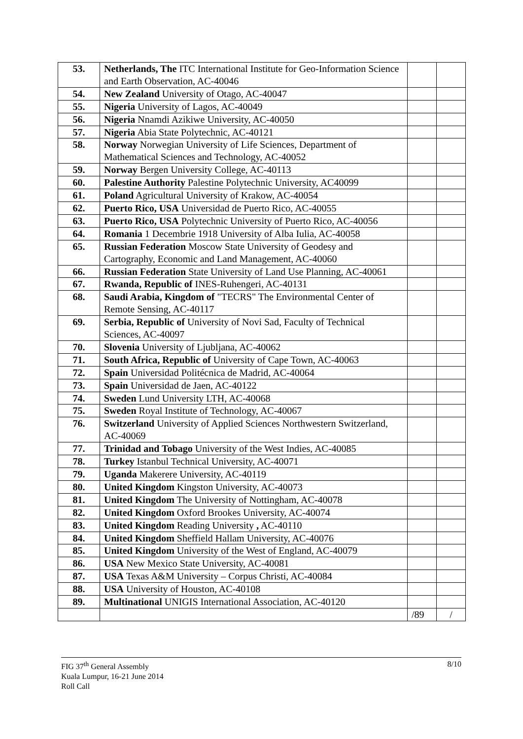| 53. | Netherlands, The ITC International Institute for Geo-Information Science and Earth Observation, AC-40046 | | |
| 54. | New Zealand University of Otago, AC-40047 | | |
| 55. | Nigeria University of Lagos, AC-40049 | | |
| 56. | Nigeria Nnamdi Azikiwe University, AC-40050 | | |
| 57. | Nigeria Abia State Polytechnic, AC-40121 | | |
| 58. | Norway Norwegian University of Life Sciences, Department of Mathematical Sciences and Technology, AC-40052 | | |
| 59. | Norway Bergen University College, AC-40113 | | |
| 60. | Palestine Authority Palestine Polytechnic University, AC40099 | | |
| 61. | Poland Agricultural University of Krakow, AC-40054 | | |
| 62. | Puerto Rico, USA Universidad de Puerto Rico, AC-40055 | | |
| 63. | Puerto Rico, USA Polytechnic University of Puerto Rico, AC-40056 | | |
| 64. | Romania 1 Decembrie 1918 University of Alba Iulia, AC-40058 | | |
| 65. | Russian Federation Moscow State University of Geodesy and Cartography, Economic and Land Management, AC-40060 | | |
| 66. | Russian Federation State University of Land Use Planning, AC-40061 | | |
| 67. | Rwanda, Republic of INES-Ruhengeri, AC-40131 | | |
| 68. | Saudi Arabia, Kingdom of "TECRS" The Environmental Center of Remote Sensing, AC-40117 | | |
| 69. | Serbia, Republic of University of Novi Sad, Faculty of Technical Sciences, AC-40097 | | |
| 70. | Slovenia University of Ljubljana, AC-40062 | | |
| 71. | South Africa, Republic of University of Cape Town, AC-40063 | | |
| 72. | Spain Universidad Politécnica de Madrid, AC-40064 | | |
| 73. | Spain Universidad de Jaen, AC-40122 | | |
| 74. | Sweden Lund University LTH, AC-40068 | | |
| 75. | Sweden Royal Institute of Technology, AC-40067 | | |
| 76. | Switzerland University of Applied Sciences Northwestern Switzerland, AC-40069 | | |
| 77. | Trinidad and Tobago University of the West Indies, AC-40085 | | |
| 78. | Turkey Istanbul Technical University, AC-40071 | | |
| 79. | Uganda Makerere University, AC-40119 | | |
| 80. | United Kingdom Kingston University, AC-40073 | | |
| 81. | United Kingdom The University of Nottingham, AC-40078 | | |
| 82. | United Kingdom Oxford Brookes University, AC-40074 | | |
| 83. | United Kingdom Reading University , AC-40110 | | |
| 84. | United Kingdom Sheffield Hallam University, AC-40076 | | |
| 85. | United Kingdom University of the West of England, AC-40079 | | |
| 86. | USA New Mexico State University, AC-40081 | | |
| 87. | USA Texas A&M University – Corpus Christi, AC-40084 | | |
| 88. | USA University of Houston, AC-40108 | | |
| 89. | Multinational UNIGIS International Association, AC-40120 | | |
| | | /89 | / |
8/10 FIG 37<sup>th</sup> General Assembly
Kuala Lumpur, 16-21 June 2014
Roll Call